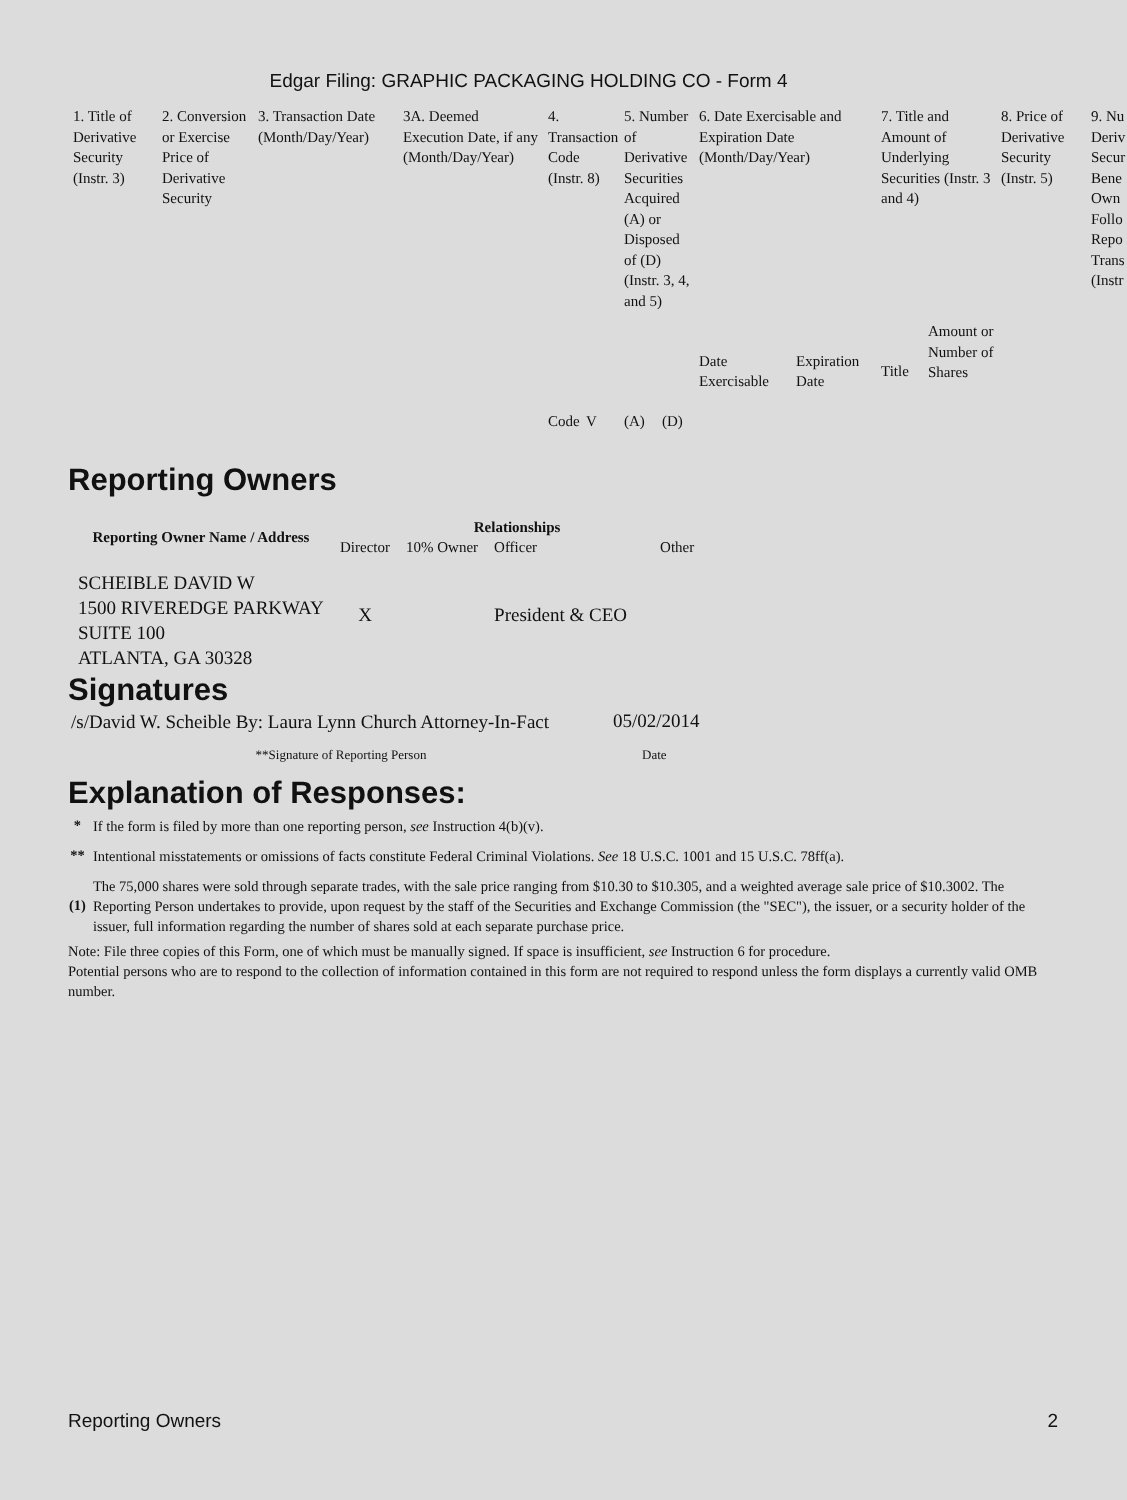Edgar Filing: GRAPHIC PACKAGING HOLDING CO - Form 4
| 1. Title of Derivative Security (Instr. 3) | 2. Conversion or Exercise Price of Derivative Security | 3. Transaction Date (Month/Day/Year) | 3A. Deemed Execution Date, if any (Month/Day/Year) | 4. Transaction Code (Instr. 8) | | 5. Number of Derivative Securities Acquired (A) or Disposed of (D) (Instr. 3, 4, and 5) | | 6. Date Exercisable and Expiration Date (Month/Day/Year) | | 7. Title and Amount of Underlying Securities (Instr. 3 and 4) | | 8. Price of Derivative Security (Instr. 5) | 9. Nu Deriv Secur Bene Own Follo Repo Trans (Instr |
| | | | | | | | | Date Exercisable | Expiration Date | Title | Amount or Number of Shares | | |
| | | | | Code | V | (A) | (D) | | | | | | |
Reporting Owners
| Reporting Owner Name / Address | Relationships | | | |
| --- | --- | --- | --- | --- |
| | Director | 10% Owner | Officer | Other |
| SCHEIBLE DAVID W 1500 RIVEREDGE PARKWAY SUITE 100 ATLANTA, GA 30328 | X | | President & CEO | |
Signatures
| /s/David W. Scheible By: Laura Lynn Church Attorney-In-Fact | 05/02/2014 |
| **Signature of Reporting Person | Date |
Explanation of Responses:
| * | If the form is filed by more than one reporting person, see Instruction 4(b)(v). |
| ** | Intentional misstatements or omissions of facts constitute Federal Criminal Violations. See 18 U.S.C. 1001 and 15 U.S.C. 78ff(a). |
| (1) | The 75,000 shares were sold through separate trades, with the sale price ranging from $10.30 to $10.305, and a weighted average sale price of $10.3002. The Reporting Person undertakes to provide, upon request by the staff of the Securities and Exchange Commission (the "SEC"), the issuer, or a security holder of the issuer, full information regarding the number of shares sold at each separate purchase price. |
Note: File three copies of this Form, one of which must be manually signed. If space is insufficient, see Instruction 6 for procedure.
Potential persons who are to respond to the collection of information contained in this form are not required to respond unless the form displays a currently valid OMB number.
Reporting Owners 2